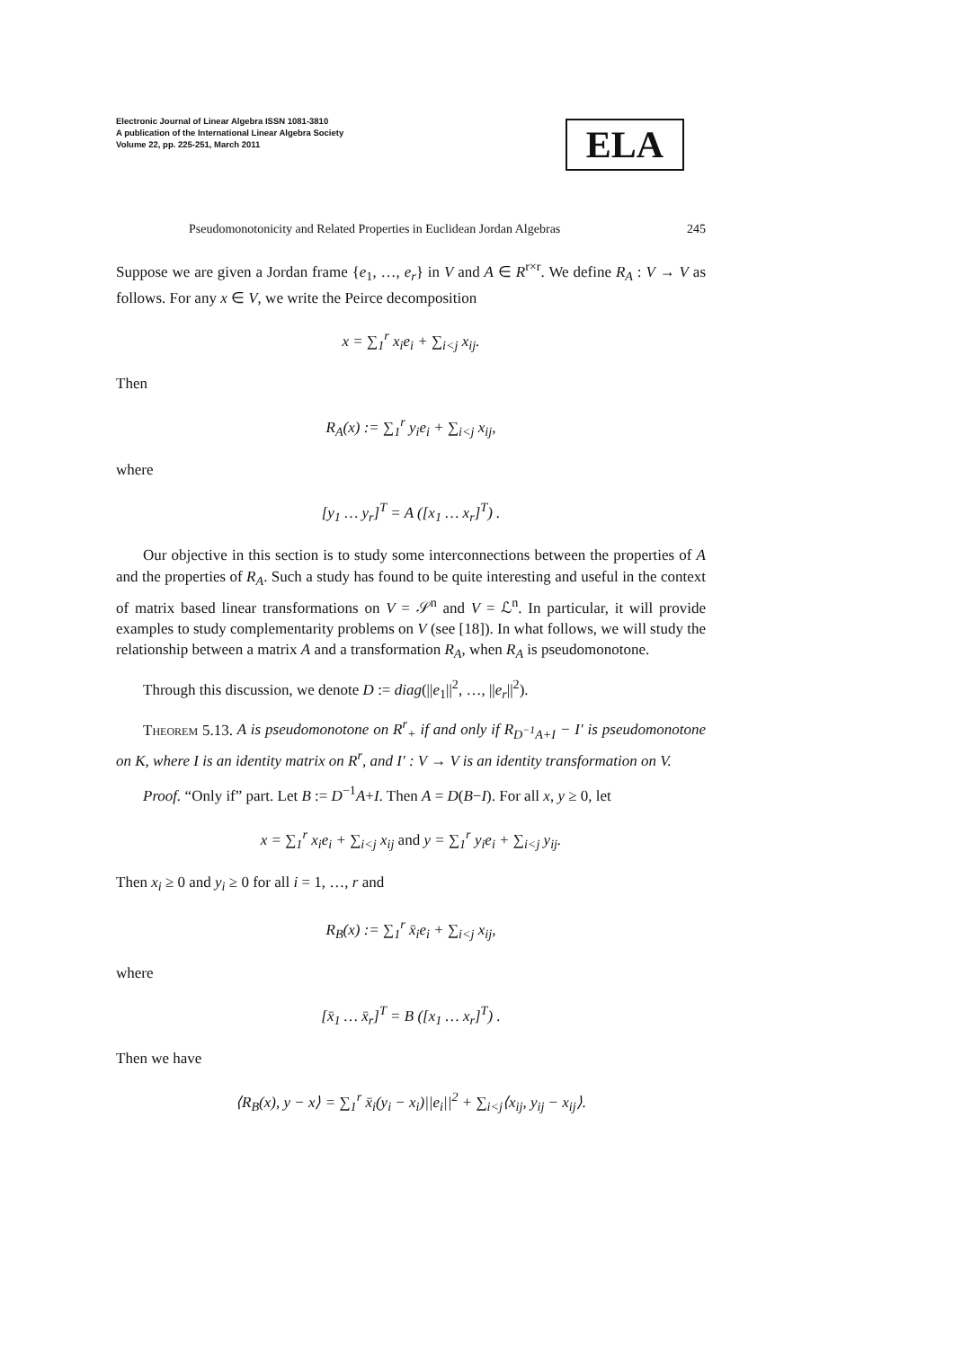Electronic Journal of Linear Algebra ISSN 1081-3810
A publication of the International Linear Algebra Society
Volume 22, pp. 225-251, March 2011
ELA
Pseudomonotonicity and Related Properties in Euclidean Jordan Algebras 245
Suppose we are given a Jordan frame {e<sub>1</sub>, …, e<sub>r</sub>} in V and A ∈ R<sup>r×r</sup>. We define R<sub>A</sub> : V → V as follows. For any x ∈ V, we write the Peirce decomposition
x = ∑<sub>1</sub><sup>r</sup> x<sub>i</sub>e<sub>i</sub> + ∑<sub>i<j</sub> x<sub>ij</sub>.
Then
R<sub>A</sub>(x) := ∑<sub>1</sub><sup>r</sup> y<sub>i</sub>e<sub>i</sub> + ∑<sub>i<j</sub> x<sub>ij</sub>,
where
[y<sub>1</sub> … y<sub>r</sub>]<sup>T</sup> = A ([x<sub>1</sub> … x<sub>r</sub>]<sup>T</sup>) .
Our objective in this section is to study some interconnections between the properties of A and the properties of R<sub>A</sub>. Such a study has found to be quite interesting and useful in the context of matrix based linear transformations on V = 𝒮<sup>n</sup> and V = ℒ<sup>n</sup>. In particular, it will provide examples to study complementarity problems on V (see [18]). In what follows, we will study the relationship between a matrix A and a transformation R<sub>A</sub>, when R<sub>A</sub> is pseudomonotone.
Through this discussion, we denote D := diag(||e<sub>1</sub>||<sup>2</sup>, …, ||e<sub>r</sub>||<sup>2</sup>).
Theorem 5.13. A is pseudomonotone on R<sup>r</sup><sub>+</sub> if and only if R<sub>D<sup>−1</sup>A+I</sub> − I′ is pseudomonotone on K, where I is an identity matrix on R<sup>r</sup>, and I′ : V → V is an identity transformation on V.
Proof. “Only if” part. Let B := D<sup>−1</sup>A+I. Then A = D(B−I). For all x, y ≥ 0, let
x = ∑<sub>1</sub><sup>r</sup> x<sub>i</sub>e<sub>i</sub> + ∑<sub>i<j</sub> x<sub>ij</sub> and y = ∑<sub>1</sub><sup>r</sup> y<sub>i</sub>e<sub>i</sub> + ∑<sub>i<j</sub> y<sub>ij</sub>.
Then x<sub>i</sub> ≥ 0 and y<sub>i</sub> ≥ 0 for all i = 1, …, r and
R<sub>B</sub>(x) := ∑<sub>1</sub><sup>r</sup> x̄<sub>i</sub>e<sub>i</sub> + ∑<sub>i<j</sub> x<sub>ij</sub>,
where
[x̄<sub>1</sub> … x̄<sub>r</sub>]<sup>T</sup> = B ([x<sub>1</sub> … x<sub>r</sub>]<sup>T</sup>) .
Then we have
⟨R<sub>B</sub>(x), y − x⟩ = ∑<sub>1</sub><sup>r</sup> x̄<sub>i</sub>(y<sub>i</sub> − x<sub>i</sub>)||e<sub>i</sub>||<sup>2</sup> + ∑<sub>i<j</sub>⟨x<sub>ij</sub>, y<sub>ij</sub> − x<sub>ij</sub>⟩.